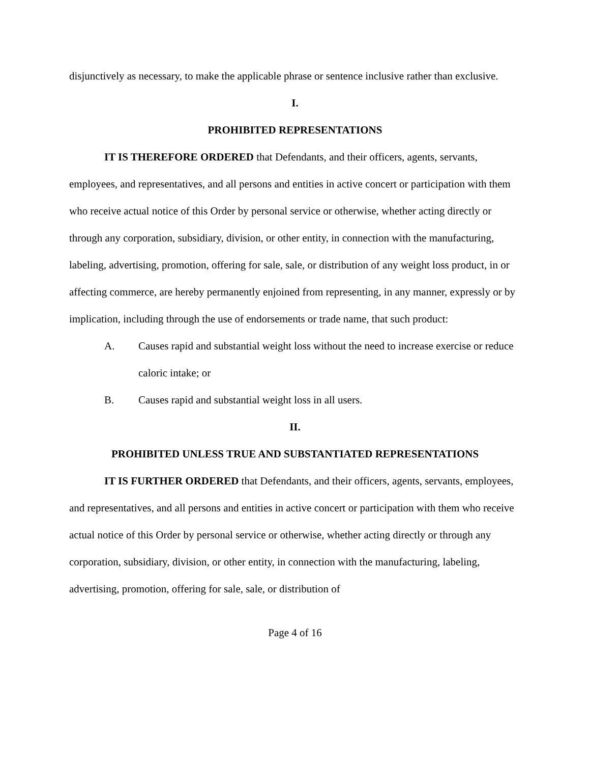disjunctively as necessary, to make the applicable phrase or sentence inclusive rather than exclusive.
I.
PROHIBITED REPRESENTATIONS
IT IS THEREFORE ORDERED that Defendants, and their officers, agents, servants, employees, and representatives, and all persons and entities in active concert or participation with them who receive actual notice of this Order by personal service or otherwise, whether acting directly or through any corporation, subsidiary, division, or other entity, in connection with the manufacturing, labeling, advertising, promotion, offering for sale, sale, or distribution of any weight loss product, in or affecting commerce, are hereby permanently enjoined from representing, in any manner, expressly or by implication, including through the use of endorsements or trade name, that such product:
A. Causes rapid and substantial weight loss without the need to increase exercise or reduce caloric intake; or
B. Causes rapid and substantial weight loss in all users.
II.
PROHIBITED UNLESS TRUE AND SUBSTANTIATED REPRESENTATIONS
IT IS FURTHER ORDERED that Defendants, and their officers, agents, servants, employees, and representatives, and all persons and entities in active concert or participation with them who receive actual notice of this Order by personal service or otherwise, whether acting directly or through any corporation, subsidiary, division, or other entity, in connection with the manufacturing, labeling, advertising, promotion, offering for sale, sale, or distribution of
Page 4 of 16